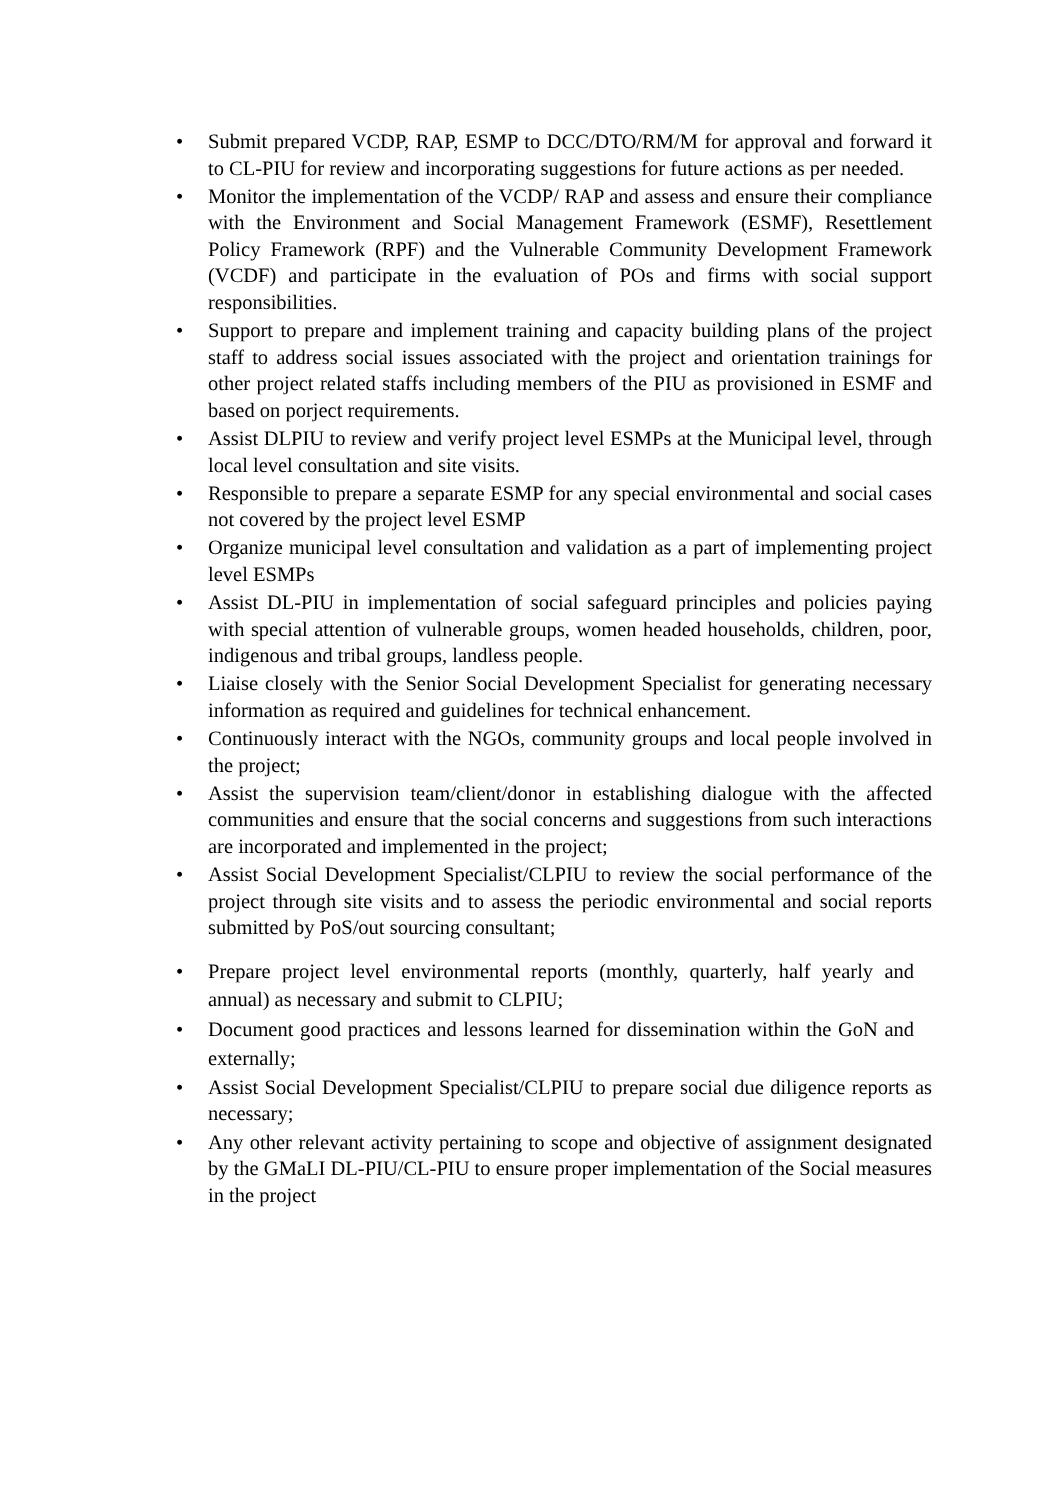• Submit prepared VCDP, RAP, ESMP to DCC/DTO/RM/M for approval and forward it to CL-PIU for review and incorporating suggestions for future actions as per needed.
• Monitor the implementation of the VCDP/ RAP and assess and ensure their compliance with the Environment and Social Management Framework (ESMF), Resettlement Policy Framework (RPF) and the Vulnerable Community Development Framework (VCDF) and participate in the evaluation of POs and firms with social support responsibilities.
• Support to prepare and implement training and capacity building plans of the project staff to address social issues associated with the project and orientation trainings for other project related staffs including members of the PIU as provisioned in ESMF and based on porject requirements.
• Assist DLPIU to review and verify project level ESMPs at the Municipal level, through local level consultation and site visits.
• Responsible to prepare a separate ESMP for any special environmental and social cases not covered by the project level ESMP
• Organize municipal level consultation and validation as a part of implementing project level ESMPs
• Assist DL-PIU in implementation of social safeguard principles and policies paying with special attention of vulnerable groups, women headed households, children, poor, indigenous and tribal groups, landless people.
• Liaise closely with the Senior Social Development Specialist for generating necessary information as required and guidelines for technical enhancement.
• Continuously interact with the NGOs, community groups and local people involved in the project;
• Assist the supervision team/client/donor in establishing dialogue with the affected communities and ensure that the social concerns and suggestions from such interactions are incorporated and implemented in the project;
• Assist Social Development Specialist/CLPIU to review the social performance of the project through site visits and to assess the periodic environmental and social reports submitted by PoS/out sourcing consultant;
• Prepare project level environmental reports (monthly, quarterly, half yearly and annual) as necessary and submit to CLPIU;
• Document good practices and lessons learned for dissemination within the GoN and externally;
• Assist Social Development Specialist/CLPIU to prepare social due diligence reports as necessary;
• Any other relevant activity pertaining to scope and objective of assignment designated by the GMaLI DL-PIU/CL-PIU to ensure proper implementation of the Social measures in the project